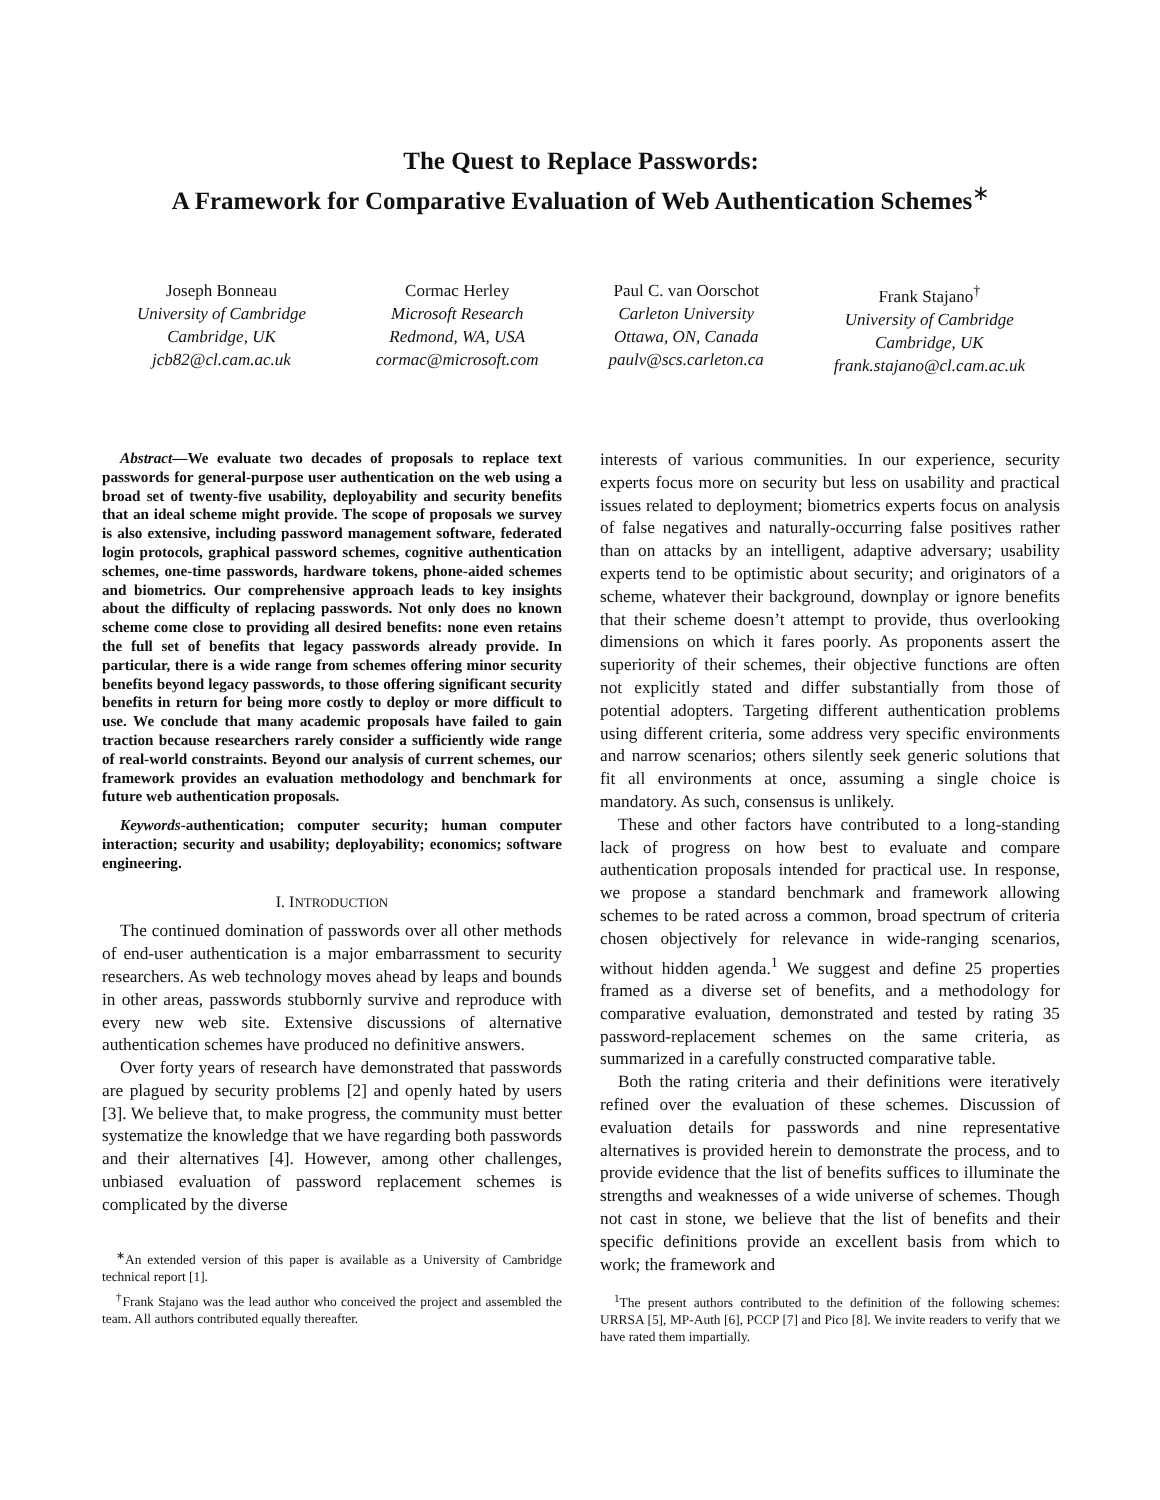The Quest to Replace Passwords:
A Framework for Comparative Evaluation of Web Authentication Schemes<sup>∗</sup>
Joseph Bonneau
University of Cambridge
Cambridge, UK
jcb82@cl.cam.ac.uk
Cormac Herley
Microsoft Research
Redmond, WA, USA
cormac@microsoft.com
Paul C. van Oorschot
Carleton University
Ottawa, ON, Canada
paulv@scs.carleton.ca
Frank Stajano<sup>†</sup>
University of Cambridge
Cambridge, UK
frank.stajano@cl.cam.ac.uk
Abstract—We evaluate two decades of proposals to replace text passwords for general-purpose user authentication on the web using a broad set of twenty-five usability, deployability and security benefits that an ideal scheme might provide. The scope of proposals we survey is also extensive, including password management software, federated login protocols, graphical password schemes, cognitive authentication schemes, one-time passwords, hardware tokens, phone-aided schemes and biometrics. Our comprehensive approach leads to key insights about the difficulty of replacing passwords. Not only does no known scheme come close to providing all desired benefits: none even retains the full set of benefits that legacy passwords already provide. In particular, there is a wide range from schemes offering minor security benefits beyond legacy passwords, to those offering significant security benefits in return for being more costly to deploy or more difficult to use. We conclude that many academic proposals have failed to gain traction because researchers rarely consider a sufficiently wide range of real-world constraints. Beyond our analysis of current schemes, our framework provides an evaluation methodology and benchmark for future web authentication proposals.
Keywords-authentication; computer security; human computer interaction; security and usability; deployability; economics; software engineering.
I. INTRODUCTION
The continued domination of passwords over all other methods of end-user authentication is a major embarrassment to security researchers. As web technology moves ahead by leaps and bounds in other areas, passwords stubbornly survive and reproduce with every new web site. Extensive discussions of alternative authentication schemes have produced no definitive answers.
Over forty years of research have demonstrated that passwords are plagued by security problems [2] and openly hated by users [3]. We believe that, to make progress, the community must better systematize the knowledge that we have regarding both passwords and their alternatives [4]. However, among other challenges, unbiased evaluation of password replacement schemes is complicated by the diverse
<sup>∗</sup>An extended version of this paper is available as a University of Cambridge technical report [1].
<sup>†</sup> Frank Stajano was the lead author who conceived the project and assembled the team. All authors contributed equally thereafter.
interests of various communities. In our experience, security experts focus more on security but less on usability and practical issues related to deployment; biometrics experts focus on analysis of false negatives and naturally-occurring false positives rather than on attacks by an intelligent, adaptive adversary; usability experts tend to be optimistic about security; and originators of a scheme, whatever their background, downplay or ignore benefits that their scheme doesn’t attempt to provide, thus overlooking dimensions on which it fares poorly. As proponents assert the superiority of their schemes, their objective functions are often not explicitly stated and differ substantially from those of potential adopters. Targeting different authentication problems using different criteria, some address very specific environments and narrow scenarios; others silently seek generic solutions that fit all environments at once, assuming a single choice is mandatory. As such, consensus is unlikely.
These and other factors have contributed to a long-standing lack of progress on how best to evaluate and compare authentication proposals intended for practical use. In response, we propose a standard benchmark and framework allowing schemes to be rated across a common, broad spectrum of criteria chosen objectively for relevance in wide-ranging scenarios, without hidden agenda.<sup>1</sup> We suggest and define 25 properties framed as a diverse set of benefits, and a methodology for comparative evaluation, demonstrated and tested by rating 35 password-replacement schemes on the same criteria, as summarized in a carefully constructed comparative table.
Both the rating criteria and their definitions were iteratively refined over the evaluation of these schemes. Discussion of evaluation details for passwords and nine representative alternatives is provided herein to demonstrate the process, and to provide evidence that the list of benefits suffices to illuminate the strengths and weaknesses of a wide universe of schemes. Though not cast in stone, we believe that the list of benefits and their specific definitions provide an excellent basis from which to work; the framework and
<sup>1</sup> The present authors contributed to the definition of the following schemes: URRSA [5], MP-Auth [6], PCCP [7] and Pico [8]. We invite readers to verify that we have rated them impartially.